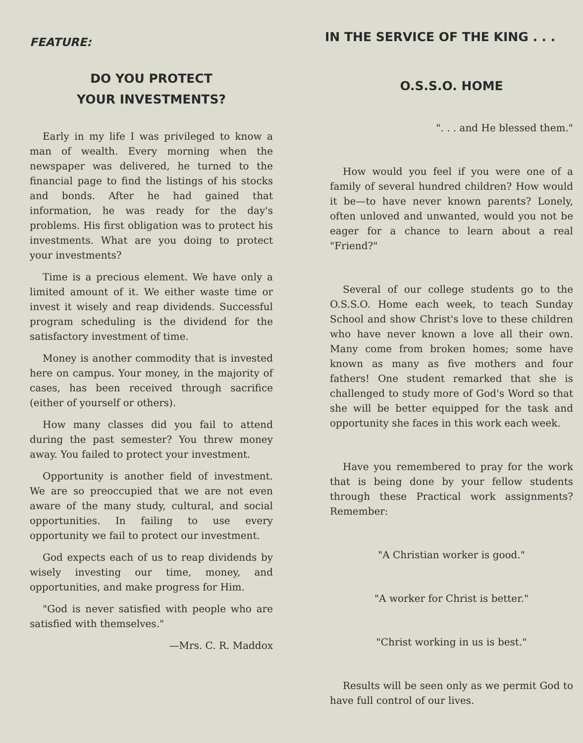FEATURE:
DO YOU PROTECT
YOUR INVESTMENTS?
Early in my life I was privileged to know a man of wealth. Every morning when the newspaper was delivered, he turned to the financial page to find the listings of his stocks and bonds. After he had gained that information, he was ready for the day's problems. His first obligation was to protect his investments. What are you doing to protect your investments?
Time is a precious element. We have only a limited amount of it. We either waste time or invest it wisely and reap dividends. Successful program scheduling is the dividend for the satisfactory investment of time.
Money is another commodity that is invested here on campus. Your money, in the majority of cases, has been received through sacrifice (either of yourself or others).
How many classes did you fail to attend during the past semester? You threw money away. You failed to protect your investment.
Opportunity is another field of investment. We are so preoccupied that we are not even aware of the many study, cultural, and social opportunities. In failing to use every opportunity we fail to protect our investment.
God expects each of us to reap dividends by wisely investing our time, money, and opportunities, and make progress for Him.
"God is never satisfied with people who are satisfied with themselves."
—Mrs. C. R. Maddox
IN THE SERVICE OF THE KING . . .
O.S.S.O. HOME
". . . and He blessed them."
How would you feel if you were one of a family of several hundred children? How would it be—to have never known parents? Lonely, often unloved and unwanted, would you not be eager for a chance to learn about a real "Friend?"
Several of our college students go to the O.S.S.O. Home each week, to teach Sunday School and show Christ's love to these children who have never known a love all their own. Many come from broken homes; some have known as many as five mothers and four fathers! One student remarked that she is challenged to study more of God's Word so that she will be better equipped for the task and opportunity she faces in this work each week.
Have you remembered to pray for the work that is being done by your fellow students through these Practical work assignments? Remember:
"A Christian worker is good."
"A worker for Christ is better."
"Christ working in us is best."
Results will be seen only as we permit God to have full control of our lives.